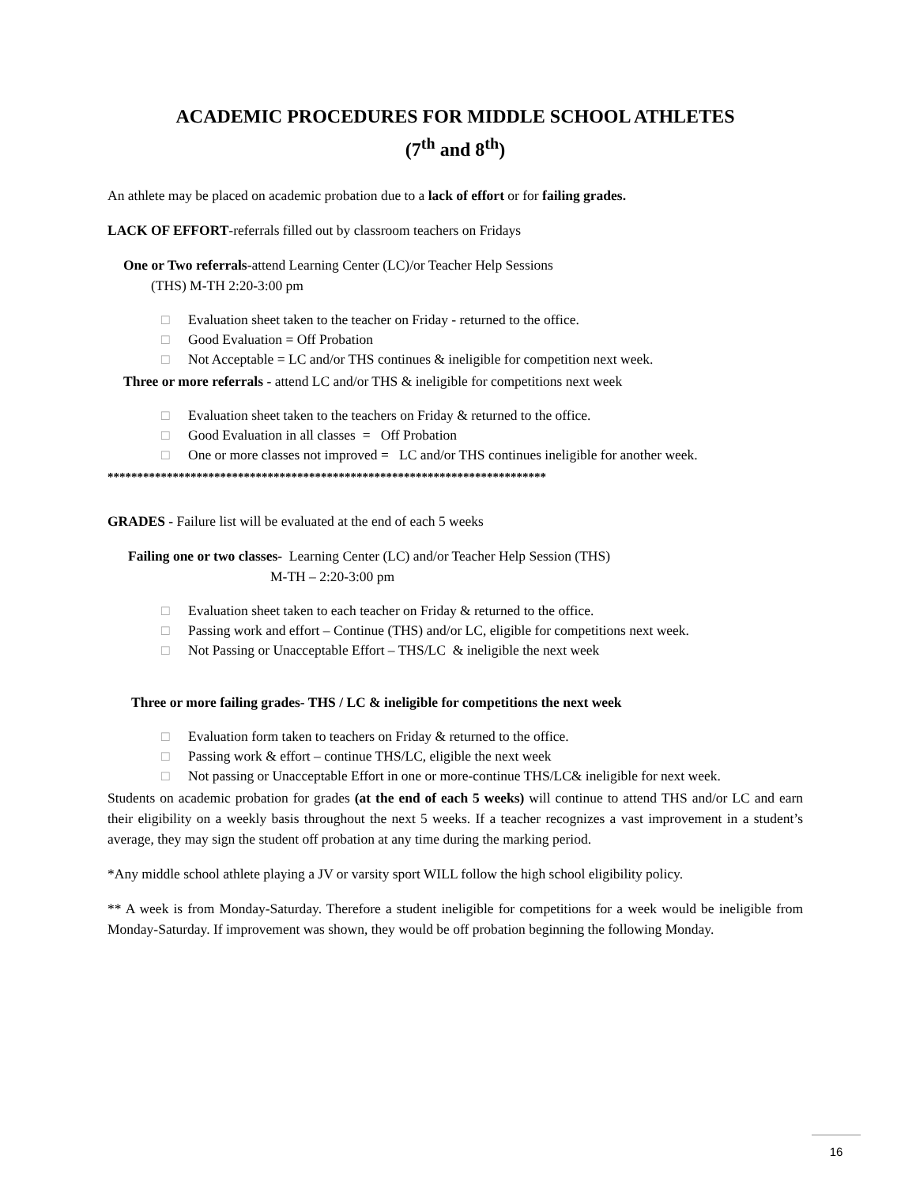ACADEMIC PROCEDURES FOR MIDDLE SCHOOL ATHLETES
(7<sup>th</sup> and 8<sup>th</sup>)
An athlete may be placed on academic probation due to a lack of effort or for failing grades.
LACK OF EFFORT-referrals filled out by classroom teachers on Fridays
One or Two referrals-attend Learning Center (LC)/or Teacher Help Sessions
(THS) M-TH 2:20-3:00 pm
□ Evaluation sheet taken to the teacher on Friday - returned to the office.
□ Good Evaluation = Off Probation
□ Not Acceptable = LC and/or THS continues & ineligible for competition next week.
Three or more referrals - attend LC and/or THS & ineligible for competitions next week
□ Evaluation sheet taken to the teachers on Friday & returned to the office.
□ Good Evaluation in all classes = Off Probation
□ One or more classes not improved = LC and/or THS continues ineligible for another week.
**************************************************************************
GRADES - Failure list will be evaluated at the end of each 5 weeks
Failing one or two classes- Learning Center (LC) and/or Teacher Help Session (THS)
M-TH – 2:20-3:00 pm
□ Evaluation sheet taken to each teacher on Friday & returned to the office.
□ Passing work and effort – Continue (THS) and/or LC, eligible for competitions next week.
□ Not Passing or Unacceptable Effort – THS/LC & ineligible the next week
Three or more failing grades- THS / LC & ineligible for competitions the next week
□ Evaluation form taken to teachers on Friday & returned to the office.
□ Passing work & effort – continue THS/LC, eligible the next week
□ Not passing or Unacceptable Effort in one or more-continue THS/LC& ineligible for next week.
Students on academic probation for grades (at the end of each 5 weeks) will continue to attend THS and/or LC and earn their eligibility on a weekly basis throughout the next 5 weeks. If a teacher recognizes a vast improvement in a student’s average, they may sign the student off probation at any time during the marking period.
*Any middle school athlete playing a JV or varsity sport WILL follow the high school eligibility policy.
** A week is from Monday-Saturday. Therefore a student ineligible for competitions for a week would be ineligible from Monday-Saturday. If improvement was shown, they would be off probation beginning the following Monday.
16